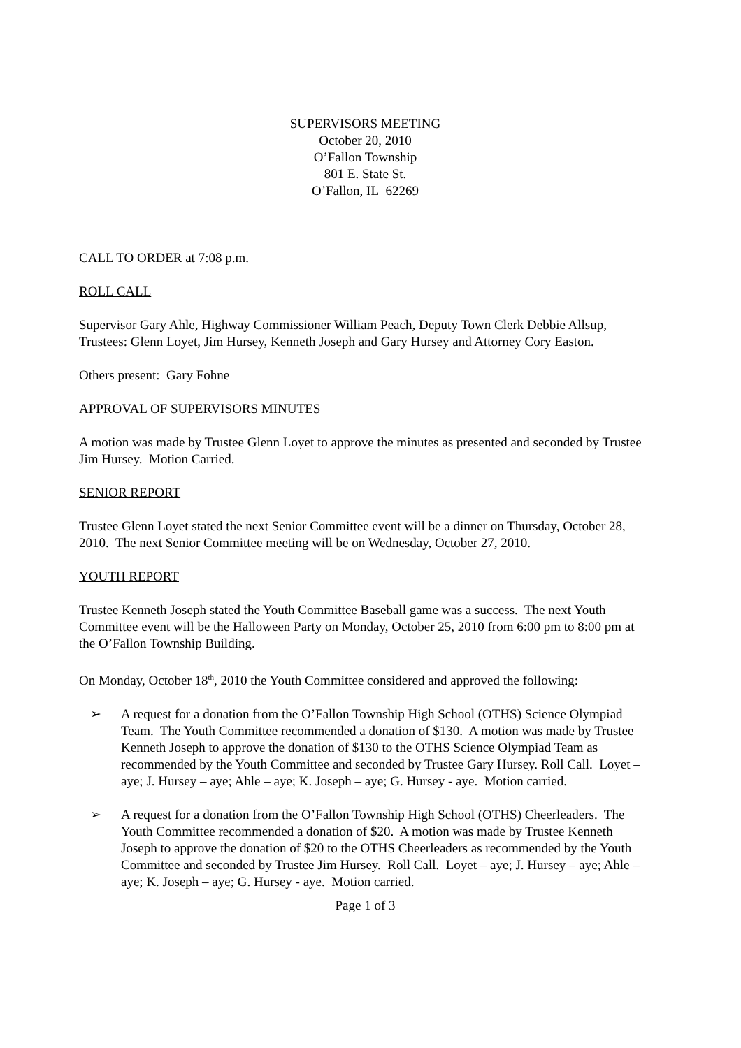SUPERVISORS MEETING
October 20, 2010
O’Fallon Township
801 E. State St.
O’Fallon, IL 62269
CALL TO ORDER at 7:08 p.m.
ROLL CALL
Supervisor Gary Ahle, Highway Commissioner William Peach, Deputy Town Clerk Debbie Allsup, Trustees: Glenn Loyet, Jim Hursey, Kenneth Joseph and Gary Hursey and Attorney Cory Easton.
Others present: Gary Fohne
APPROVAL OF SUPERVISORS MINUTES
A motion was made by Trustee Glenn Loyet to approve the minutes as presented and seconded by Trustee Jim Hursey. Motion Carried.
SENIOR REPORT
Trustee Glenn Loyet stated the next Senior Committee event will be a dinner on Thursday, October 28, 2010. The next Senior Committee meeting will be on Wednesday, October 27, 2010.
YOUTH REPORT
Trustee Kenneth Joseph stated the Youth Committee Baseball game was a success. The next Youth Committee event will be the Halloween Party on Monday, October 25, 2010 from 6:00 pm to 8:00 pm at the O’Fallon Township Building.
On Monday, October 18<sup>th</sup>, 2010 the Youth Committee considered and approved the following:
➢ A request for a donation from the O’Fallon Township High School (OTHS) Science Olympiad Team. The Youth Committee recommended a donation of $130. A motion was made by Trustee Kenneth Joseph to approve the donation of $130 to the OTHS Science Olympiad Team as recommended by the Youth Committee and seconded by Trustee Gary Hursey. Roll Call. Loyet – aye; J. Hursey – aye; Ahle – aye; K. Joseph – aye; G. Hursey - aye. Motion carried.
➢ A request for a donation from the O’Fallon Township High School (OTHS) Cheerleaders. The Youth Committee recommended a donation of $20. A motion was made by Trustee Kenneth Joseph to approve the donation of $20 to the OTHS Cheerleaders as recommended by the Youth Committee and seconded by Trustee Jim Hursey. Roll Call. Loyet – aye; J. Hursey – aye; Ahle – aye; K. Joseph – aye; G. Hursey - aye. Motion carried.
Page 1 of 3